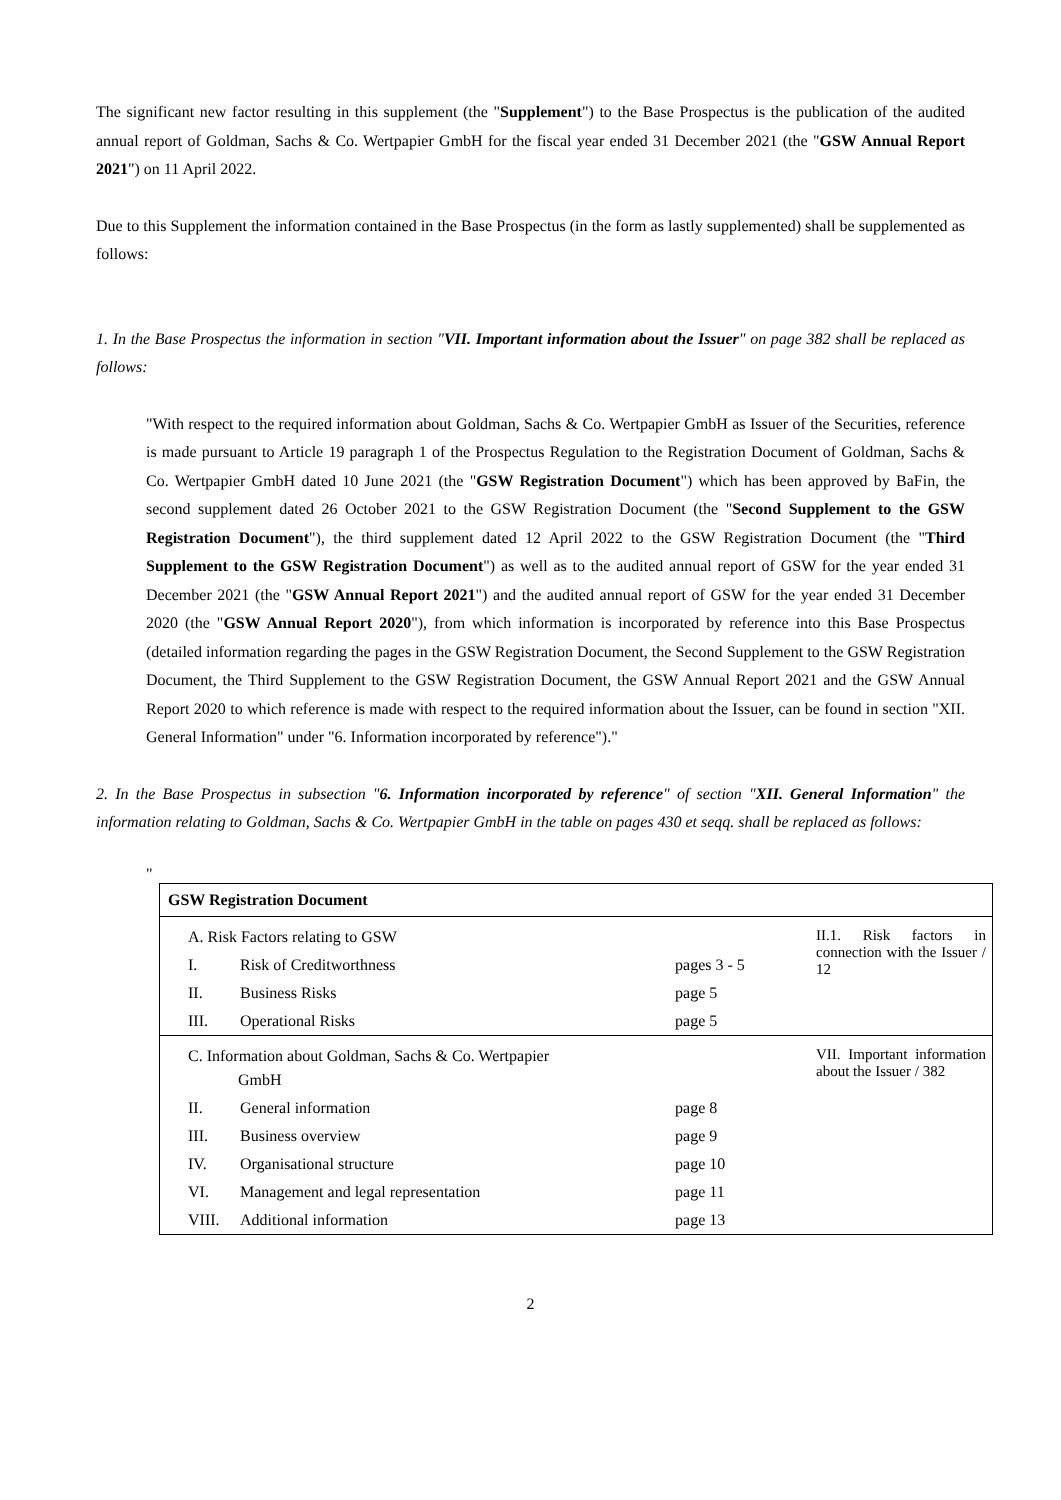The significant new factor resulting in this supplement (the "Supplement") to the Base Prospectus is the publication of the audited annual report of Goldman, Sachs & Co. Wertpapier GmbH for the fiscal year ended 31 December 2021 (the "GSW Annual Report 2021") on 11 April 2022.
Due to this Supplement the information contained in the Base Prospectus (in the form as lastly supplemented) shall be supplemented as follows:
1. In the Base Prospectus the information in section "VII. Important information about the Issuer" on page 382 shall be replaced as follows:
"With respect to the required information about Goldman, Sachs & Co. Wertpapier GmbH as Issuer of the Securities, reference is made pursuant to Article 19 paragraph 1 of the Prospectus Regulation to the Registration Document of Goldman, Sachs & Co. Wertpapier GmbH dated 10 June 2021 (the "GSW Registration Document") which has been approved by BaFin, the second supplement dated 26 October 2021 to the GSW Registration Document (the "Second Supplement to the GSW Registration Document"), the third supplement dated 12 April 2022 to the GSW Registration Document (the "Third Supplement to the GSW Registration Document") as well as to the audited annual report of GSW for the year ended 31 December 2021 (the "GSW Annual Report 2021") and the audited annual report of GSW for the year ended 31 December 2020 (the "GSW Annual Report 2020"), from which information is incorporated by reference into this Base Prospectus (detailed information regarding the pages in the GSW Registration Document, the Second Supplement to the GSW Registration Document, the Third Supplement to the GSW Registration Document, the GSW Annual Report 2021 and the GSW Annual Report 2020 to which reference is made with respect to the required information about the Issuer, can be found in section "XII. General Information" under "6. Information incorporated by reference")."
2. In the Base Prospectus in subsection "6. Information incorporated by reference" of section "XII. General Information" the information relating to Goldman, Sachs & Co. Wertpapier GmbH in the table on pages 430 et seqq. shall be replaced as follows:
"
| GSW Registration Document | | | |
| A. Risk Factors relating to GSW | | | II.1. Risk factors in connection with the Issuer / 12 |
| I. | Risk of Creditworthness | pages 3 - 5 | |
| II. | Business Risks | page 5 | |
| III. | Operational Risks | page 5 | |
| C. Information about Goldman, Sachs & Co. Wertpapier GmbH | | | VII. Important information about the Issuer / 382 |
| II. | General information | page 8 | |
| III. | Business overview | page 9 | |
| IV. | Organisational structure | page 10 | |
| VI. | Management and legal representation | page 11 | |
| VIII. | Additional information | page 13 | |
2